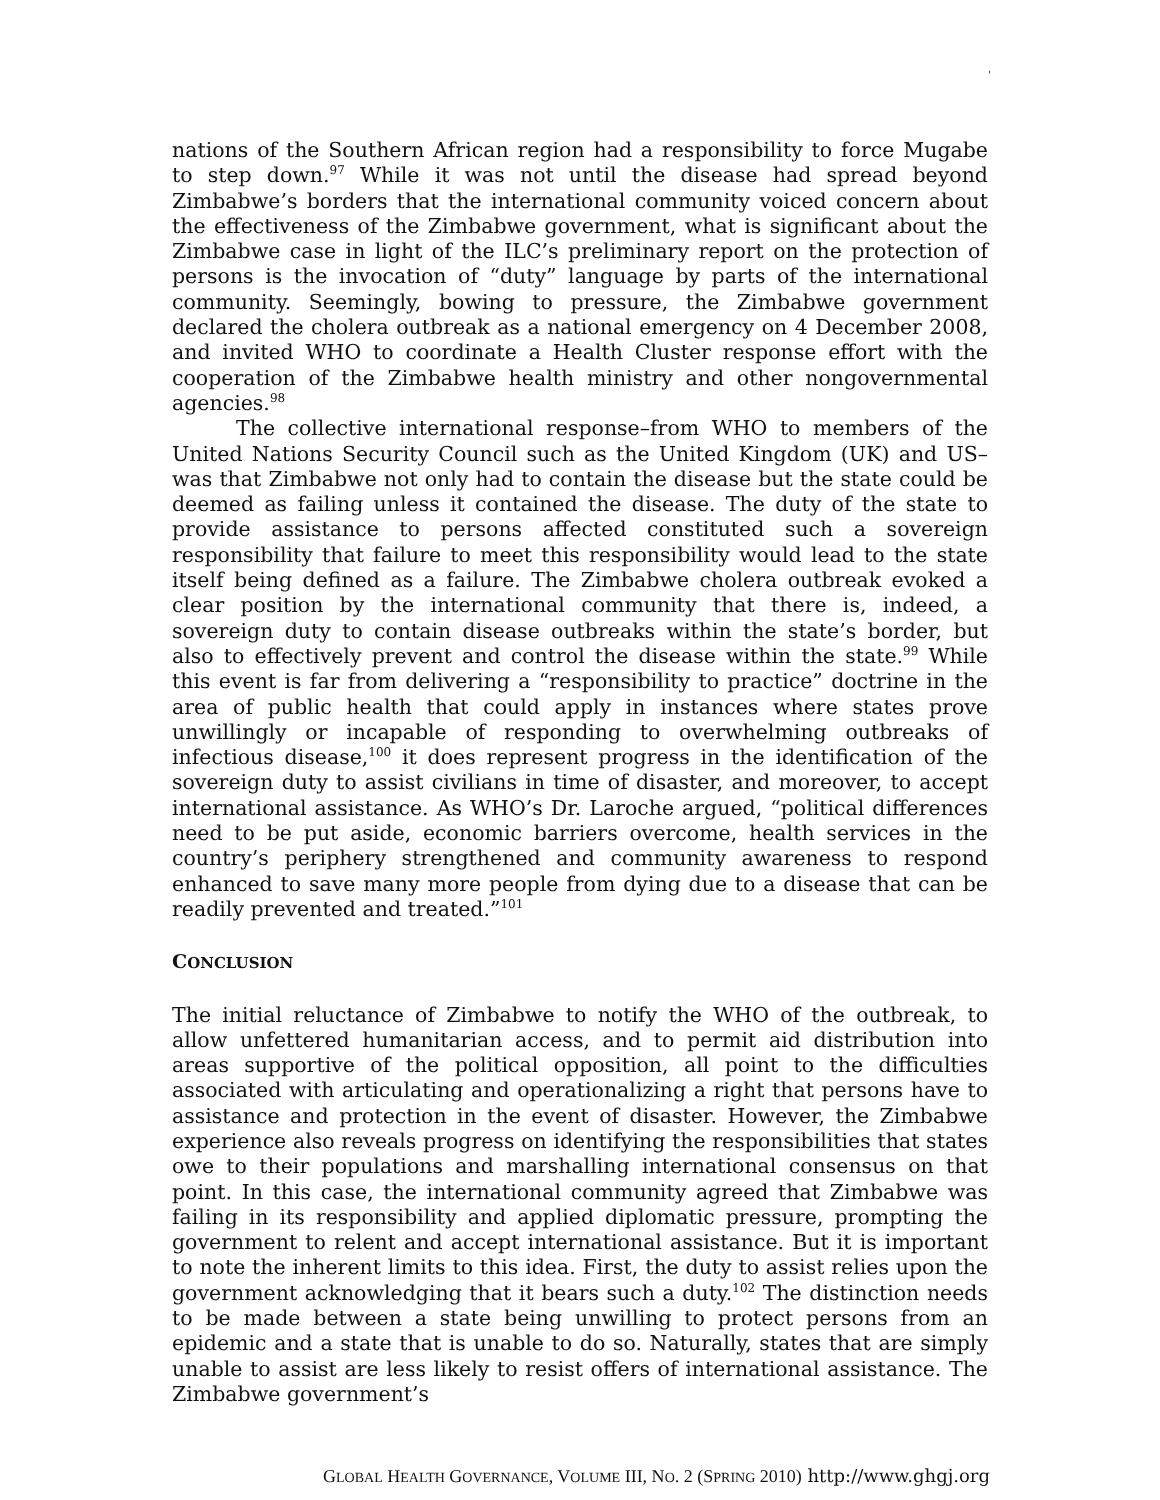'
nations of the Southern African region had a responsibility to force Mugabe to step down.<sup>97</sup> While it was not until the disease had spread beyond Zimbabwe’s borders that the international community voiced concern about the effectiveness of the Zimbabwe government, what is significant about the Zimbabwe case in light of the ILC’s preliminary report on the protection of persons is the invocation of “duty” language by parts of the international community. Seemingly, bowing to pressure, the Zimbabwe government declared the cholera outbreak as a national emergency on 4 December 2008, and invited WHO to coordinate a Health Cluster response effort with the cooperation of the Zimbabwe health ministry and other nongovernmental agencies.<sup>98</sup>
The collective international response–from WHO to members of the United Nations Security Council such as the United Kingdom (UK) and US–was that Zimbabwe not only had to contain the disease but the state could be deemed as failing unless it contained the disease. The duty of the state to provide assistance to persons affected constituted such a sovereign responsibility that failure to meet this responsibility would lead to the state itself being defined as a failure. The Zimbabwe cholera outbreak evoked a clear position by the international community that there is, indeed, a sovereign duty to contain disease outbreaks within the state’s border, but also to effectively prevent and control the disease within the state.<sup>99</sup> While this event is far from delivering a “responsibility to practice” doctrine in the area of public health that could apply in instances where states prove unwillingly or incapable of responding to overwhelming outbreaks of infectious disease,<sup>100</sup> it does represent progress in the identification of the sovereign duty to assist civilians in time of disaster, and moreover, to accept international assistance. As WHO’s Dr. Laroche argued, “political differences need to be put aside, economic barriers overcome, health services in the country’s periphery strengthened and community awareness to respond enhanced to save many more people from dying due to a disease that can be readily prevented and treated.”<sup>101</sup>
CONCLUSION
The initial reluctance of Zimbabwe to notify the WHO of the outbreak, to allow unfettered humanitarian access, and to permit aid distribution into areas supportive of the political opposition, all point to the difficulties associated with articulating and operationalizing a right that persons have to assistance and protection in the event of disaster. However, the Zimbabwe experience also reveals progress on identifying the responsibilities that states owe to their populations and marshalling international consensus on that point. In this case, the international community agreed that Zimbabwe was failing in its responsibility and applied diplomatic pressure, prompting the government to relent and accept international assistance. But it is important to note the inherent limits to this idea. First, the duty to assist relies upon the government acknowledging that it bears such a duty.<sup>102</sup> The distinction needs to be made between a state being unwilling to protect persons from an epidemic and a state that is unable to do so. Naturally, states that are simply unable to assist are less likely to resist offers of international assistance. The Zimbabwe government’s
GLOBAL HEALTH GOVERNANCE, VOLUME III, NO. 2 (SPRING 2010) http://www.ghgj.org